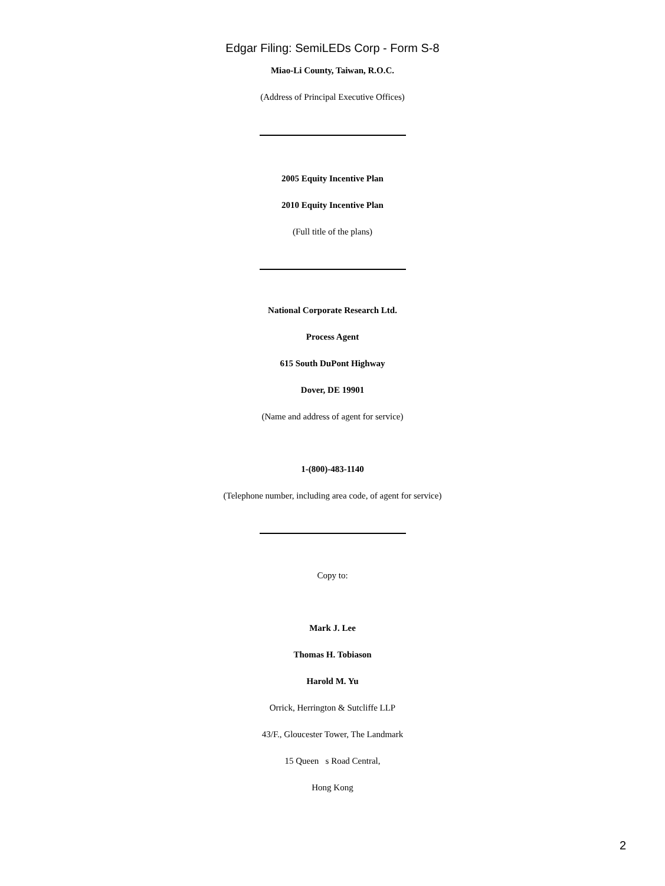Edgar Filing: SemiLEDs Corp - Form S-8
Miao-Li County, Taiwan, R.O.C.
(Address of Principal Executive Offices)
2005 Equity Incentive Plan
2010 Equity Incentive Plan
(Full title of the plans)
National Corporate Research Ltd.
Process Agent
615 South DuPont Highway
Dover, DE 19901
(Name and address of agent for service)
1-(800)-483-1140
(Telephone number, including area code, of agent for service)
Copy to:
Mark J. Lee
Thomas H. Tobiason
Harold M. Yu
Orrick, Herrington & Sutcliffe LLP
43/F., Gloucester Tower, The Landmark
15 Queen s Road Central,
Hong Kong
2